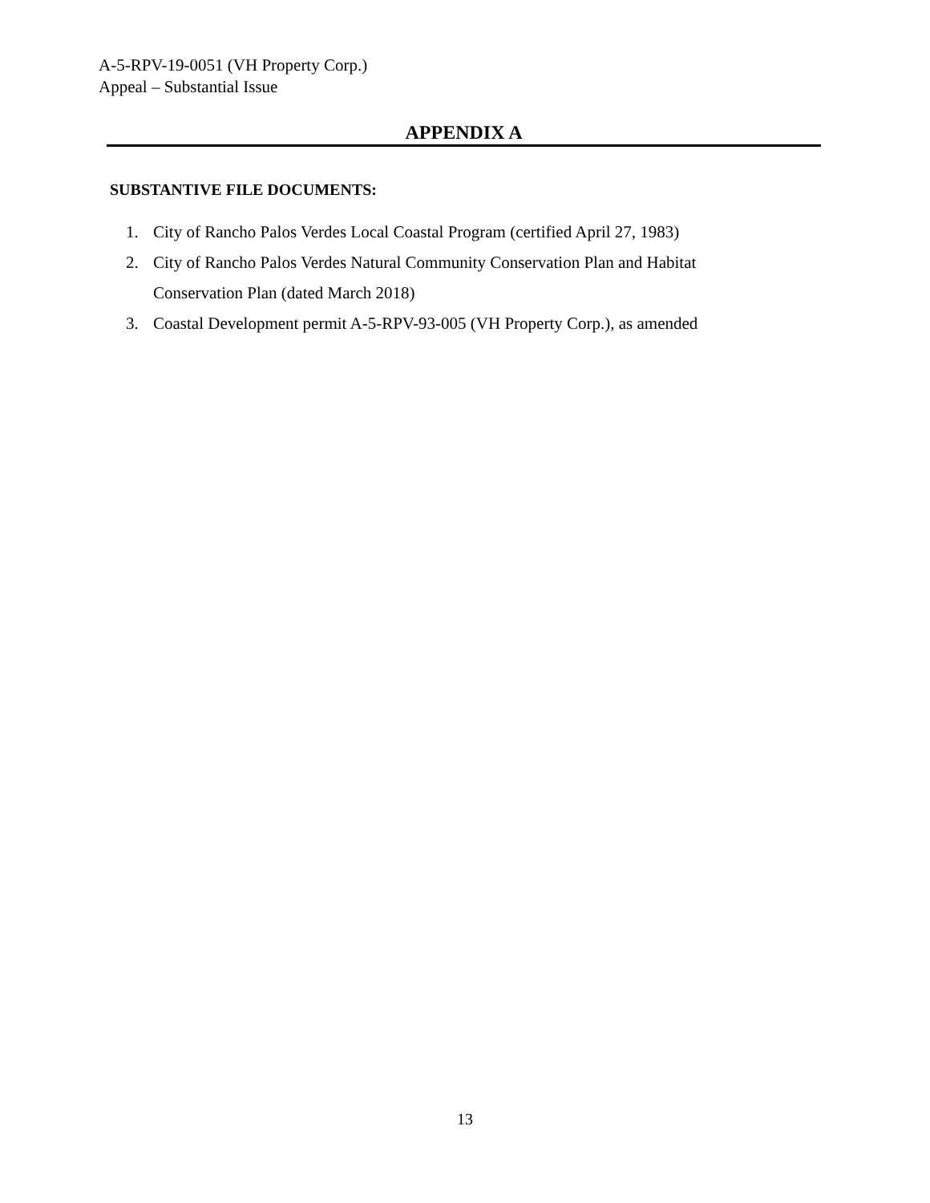A-5-RPV-19-0051 (VH Property Corp.)
Appeal – Substantial Issue
APPENDIX A
SUBSTANTIVE FILE DOCUMENTS:
1. City of Rancho Palos Verdes Local Coastal Program (certified April 27, 1983)
2. City of Rancho Palos Verdes Natural Community Conservation Plan and Habitat Conservation Plan (dated March 2018)
3. Coastal Development permit A-5-RPV-93-005 (VH Property Corp.), as amended
13